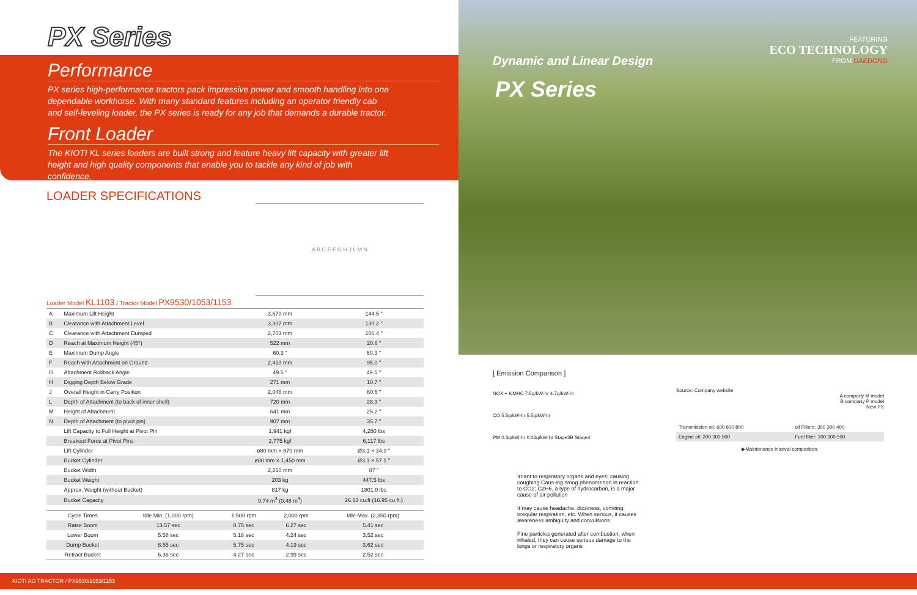PX Series
Performance
PX series high-performance tractors pack impressive power and smooth handling into one dependable workhorse. With many standard features including an operator friendly cab and self-leveling loader, the PX series is ready for any job that demands a durable tractor.
Front Loader
The KIOTI KL series loaders are built strong and feature heavy lift capacity with greater lift height and high quality components that enable you to tackle any kind of job with confidence.
LOADER SPECIFICATIONS
A B C E F G H J L M N
Loader Model KL1103 / Tractor Model PX9530/1053/1153
| A | Maximum Lift Height | 3,670 mm | 144.5 " |
| B | Clearance with Attachment Level | 3,307 mm | 130.2 " |
| C | Clearance with Attachment Dumped | 2,703 mm | 106.4 " |
| D | Reach at Maximum Height (45°) | 522 mm | 20.6 " |
| E | Maximum Dump Angle | 60.3 ° | 60.3 ° |
| F | Reach with Attachment on Ground | 2,413 mm | 95.0 " |
| G | Attachment Rollback Angle | 49.5 ° | 49.5 ° |
| H | Digging Depth Below Grade | 271 mm | 10.7 " |
| J | Overall Height in Carry Position | 2,048 mm | 80.6 " |
| L | Depth of Attachment (to back of inner shell) | 720 mm | 28.3 " |
| M | Height of Attachment | 641 mm | 25.2 " |
| N | Depth of Attachment (to pivot pin) | 907 mm | 35.7 " |
| | Lift Capacity to Full Height at Pivot Pin | 1,941 kgf | 4,280 lbs |
| | Breakout Force at Pivot Pins | 2,775 kgf | 6,117 lbs |
| | Lift Cylinder | ø80 mm × 870 mm | Ø3.1 × 34.3 " |
| | Bucket Cylinder | ø80 mm × 1,450 mm | Ø3.1 × 57.1 " |
| | Bucket Width | 2,210 mm | 87 " |
| | Bucket Weight | 203 kg | 447.5 lbs |
| | Approx. Weight (without Bucket) | 817 kg | 1801.0 lbs |
| | Bucket Capacity | 0.74 m<sup>3</sup> (0.48 m<sup>3</sup>) | 26.13 cu.ft (16.95 cu.ft.) |
| Cycle Times | Idle Min. (1,000 rpm) | 1,500 rpm | 2,000 rpm | Idle Max. (2,350 rpm) |
| Raise Boom | 13.57 sec | 8.75 sec | 6.27 sec | 5.41 sec |
| Lower Boom | 5.58 sec | 5.18 sec | 4.24 sec | 3.52 sec |
| Dump Bucket | 8.55 sec | 5.75 sec | 4.19 sec | 3.62 sec |
| Retract Bucket | 6.36 sec | 4.27 sec | 2.99 sec | 2.52 sec |
FEATURING
ECO TECHNOLOGY
FROM DAEDONG
Dynamic and Linear Design
PX Series
[ Emission Comparison ]
NOX + NMHC 7.5g/kW-hr 4.7g/kW-hr
CO 5.5g/kW-hr 5.5g/kW-hr
PM 0.3g/kW-hr 0.03g/kW-hr Stage3B Stage4
Irriant to respiratory organs and eyes; causing coughing Caus-ing smog phenomenon in reaction to CO2; C2H6, a type of hydrocarbon, is a major cause of air pollution
It may cause headache, dizziness, vomiting, irregular respiration, etc. When serious, it causes awareness ambiguity and convulsions
Fine particles generated after combustion; when inhaled, they can cause serious damage to the lungs or respiratory organs
Source: Company website
A company M model
B company P model
New PX
| Transmission oil: 600 600 800 | oil Filters: 300 300 400 |
| Engine oil: 200 300 500 | Fuel filter: 300 300 500 |
▶Maintenance interval comparison.
KIOTI AG TRACTOR / PX9530/1053/1153